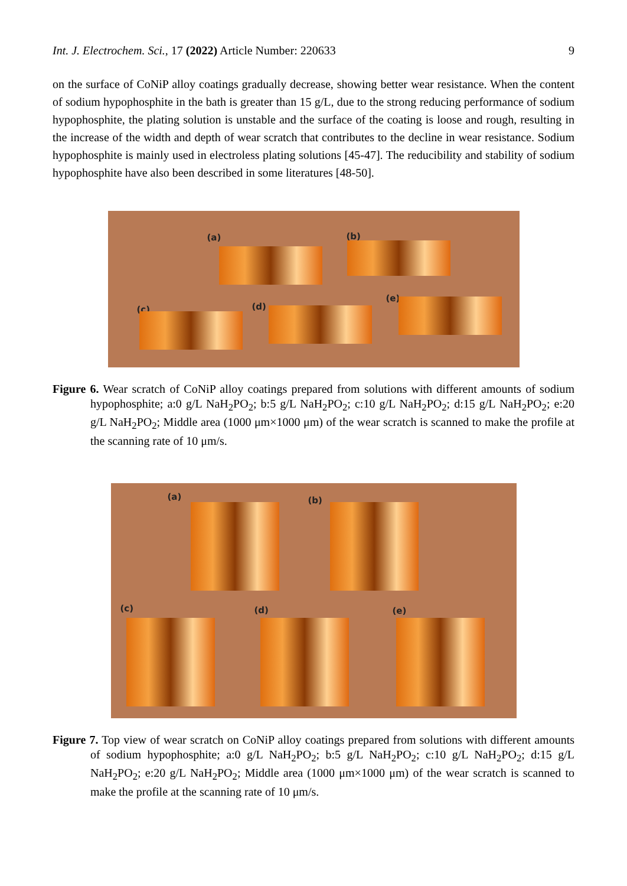Int. J. Electrochem. Sci., 17 (2022) Article Number: 220633 9
on the surface of CoNiP alloy coatings gradually decrease, showing better wear resistance. When the content of sodium hypophosphite in the bath is greater than 15 g/L, due to the strong reducing performance of sodium hypophosphite, the plating solution is unstable and the surface of the coating is loose and rough, resulting in the increase of the width and depth of wear scratch that contributes to the decline in wear resistance. Sodium hypophosphite is mainly used in electroless plating solutions [45-47]. The reducibility and stability of sodium hypophosphite have also been described in some literatures [48-50].
(a) (b)
(c) (d)
(e)
Figure 6. Wear scratch of CoNiP alloy coatings prepared from solutions with different amounts of sodium hypophosphite; a:0 g/L NaH<sub>2</sub>PO<sub>2</sub>; b:5 g/L NaH<sub>2</sub>PO<sub>2</sub>; c:10 g/L NaH<sub>2</sub>PO<sub>2</sub>; d:15 g/L NaH<sub>2</sub>PO<sub>2</sub>; e:20 g/L NaH<sub>2</sub>PO<sub>2</sub>; Middle area (1000 μm×1000 μm) of the wear scratch is scanned to make the profile at the scanning rate of 10 μm/s.
(a) (b)
(c) (d) (e)
Figure 7. Top view of wear scratch on CoNiP alloy coatings prepared from solutions with different amounts of sodium hypophosphite; a:0 g/L NaH<sub>2</sub>PO<sub>2</sub>; b:5 g/L NaH<sub>2</sub>PO<sub>2</sub>; c:10 g/L NaH<sub>2</sub>PO<sub>2</sub>; d:15 g/L NaH<sub>2</sub>PO<sub>2</sub>; e:20 g/L NaH<sub>2</sub>PO<sub>2</sub>; Middle area (1000 μm×1000 μm) of the wear scratch is scanned to make the profile at the scanning rate of 10 μm/s.